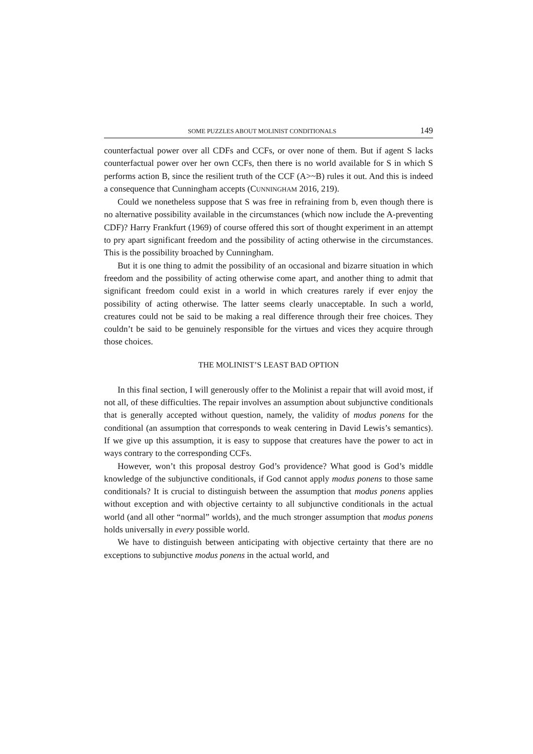SOME PUZZLES ABOUT MOLINIST CONDITIONALS 149
counterfactual power over all CDFs and CCFs, or over none of them. But if agent S lacks counterfactual power over her own CCFs, then there is no world available for S in which S performs action B, since the resilient truth of the CCF (A>~B) rules it out. And this is indeed a consequence that Cunningham accepts (CUNNINGHAM 2016, 219).
Could we nonetheless suppose that S was free in refraining from b, even though there is no alternative possibility available in the circumstances (which now include the A-preventing CDF)? Harry Frankfurt (1969) of course offered this sort of thought experiment in an attempt to pry apart significant freedom and the possibility of acting otherwise in the circumstances. This is the possibility broached by Cunningham.
But it is one thing to admit the possibility of an occasional and bizarre situation in which freedom and the possibility of acting otherwise come apart, and another thing to admit that significant freedom could exist in a world in which creatures rarely if ever enjoy the possibility of acting otherwise. The latter seems clearly unacceptable. In such a world, creatures could not be said to be making a real difference through their free choices. They couldn’t be said to be genuinely responsible for the virtues and vices they acquire through those choices.
THE MOLINIST’S LEAST BAD OPTION
In this final section, I will generously offer to the Molinist a repair that will avoid most, if not all, of these difficulties. The repair involves an assumption about subjunctive conditionals that is generally accepted without question, namely, the validity of modus ponens for the conditional (an assumption that corresponds to weak centering in David Lewis’s semantics). If we give up this assumption, it is easy to suppose that creatures have the power to act in ways contrary to the corresponding CCFs.
However, won’t this proposal destroy God’s providence? What good is God’s middle knowledge of the subjunctive conditionals, if God cannot apply modus ponens to those same conditionals? It is crucial to distinguish between the assumption that modus ponens applies without exception and with objective certainty to all subjunctive conditionals in the actual world (and all other “normal” worlds), and the much stronger assumption that modus ponens holds universally in every possible world.
We have to distinguish between anticipating with objective certainty that there are no exceptions to subjunctive modus ponens in the actual world, and